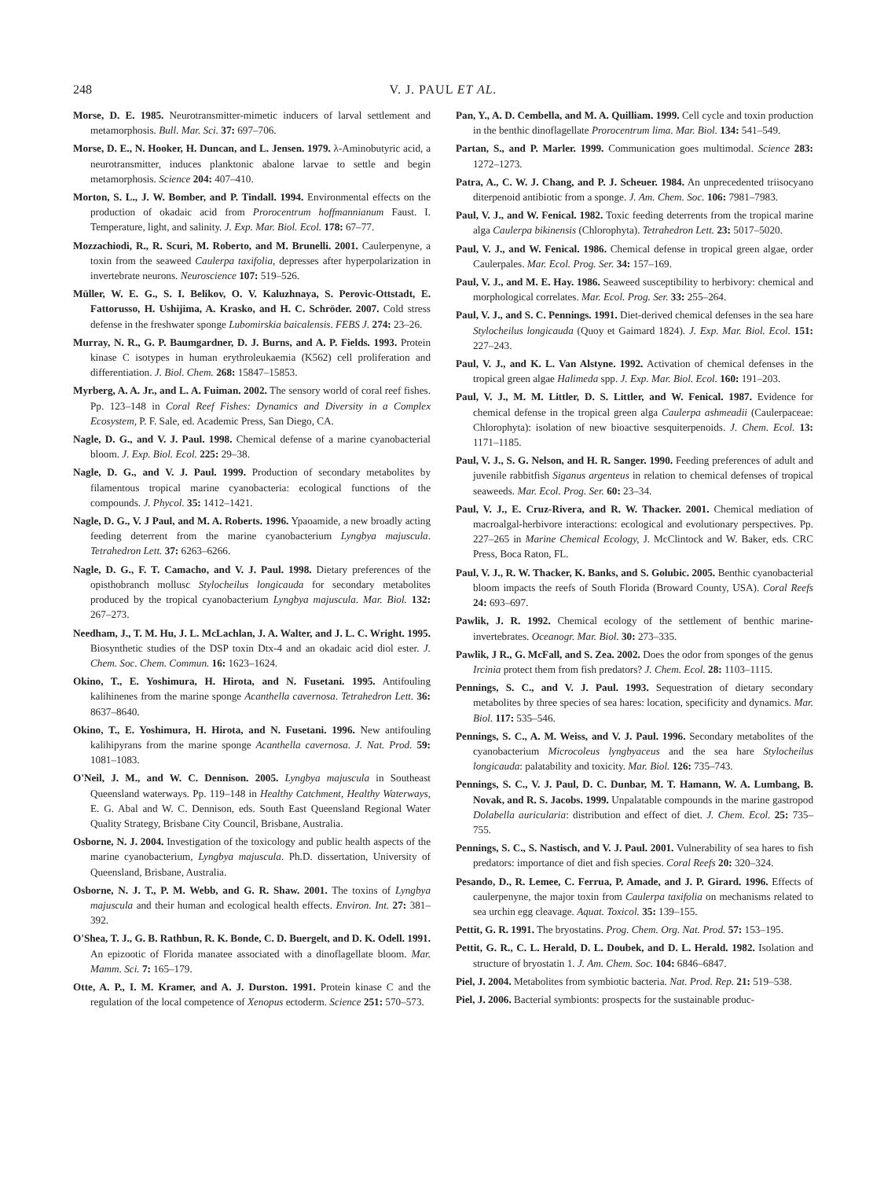248 V. J. PAUL ET AL.
Morse, D. E. 1985. Neurotransmitter-mimetic inducers of larval settlement and metamorphosis. Bull. Mar. Sci. 37: 697–706.
Morse, D. E., N. Hooker, H. Duncan, and L. Jensen. 1979. λ-Aminobutyric acid, a neurotransmitter, induces planktonic abalone larvae to settle and begin metamorphosis. Science 204: 407–410.
Morton, S. L., J. W. Bomber, and P. Tindall. 1994. Environmental effects on the production of okadaic acid from Prorocentrum hoffmannianum Faust. I. Temperature, light, and salinity. J. Exp. Mar. Biol. Ecol. 178: 67–77.
Mozzachiodi, R., R. Scuri, M. Roberto, and M. Brunelli. 2001. Caulerpenyne, a toxin from the seaweed Caulerpa taxifolia, depresses after hyperpolarization in invertebrate neurons. Neuroscience 107: 519–526.
Müller, W. E. G., S. I. Belikov, O. V. Kaluzhnaya, S. Perovic-Ottstadt, E. Fattorusso, H. Ushijima, A. Krasko, and H. C. Schröder. 2007. Cold stress defense in the freshwater sponge Lubomirskia baicalensis. FEBS J. 274: 23–26.
Murray, N. R., G. P. Baumgardner, D. J. Burns, and A. P. Fields. 1993. Protein kinase C isotypes in human erythroleukaemia (K562) cell proliferation and differentiation. J. Biol. Chem. 268: 15847–15853.
Myrberg, A. A. Jr., and L. A. Fuiman. 2002. The sensory world of coral reef fishes. Pp. 123–148 in Coral Reef Fishes: Dynamics and Diversity in a Complex Ecosystem, P. F. Sale, ed. Academic Press, San Diego, CA.
Nagle, D. G., and V. J. Paul. 1998. Chemical defense of a marine cyanobacterial bloom. J. Exp. Biol. Ecol. 225: 29–38.
Nagle, D. G., and V. J. Paul. 1999. Production of secondary metabolites by filamentous tropical marine cyanobacteria: ecological functions of the compounds. J. Phycol. 35: 1412–1421.
Nagle, D. G., V. J Paul, and M. A. Roberts. 1996. Ypaoamide, a new broadly acting feeding deterrent from the marine cyanobacterium Lyngbya majuscula. Tetrahedron Lett. 37: 6263–6266.
Nagle, D. G., F. T. Camacho, and V. J. Paul. 1998. Dietary preferences of the opisthobranch mollusc Stylocheilus longicauda for secondary metabolites produced by the tropical cyanobacterium Lyngbya majuscula. Mar. Biol. 132: 267–273.
Needham, J., T. M. Hu, J. L. McLachlan, J. A. Walter, and J. L. C. Wright. 1995. Biosynthetic studies of the DSP toxin Dtx-4 and an okadaic acid diol ester. J. Chem. Soc. Chem. Commun. 16: 1623–1624.
Okino, T., E. Yoshimura, H. Hirota, and N. Fusetani. 1995. Antifouling kalihinenes from the marine sponge Acanthella cavernosa. Tetrahedron Lett. 36: 8637–8640.
Okino, T., E. Yoshimura, H. Hirota, and N. Fusetani. 1996. New antifouling kalihipyrans from the marine sponge Acanthella cavernosa. J. Nat. Prod. 59: 1081–1083.
O'Neil, J. M., and W. C. Dennison. 2005. Lyngbya majuscula in Southeast Queensland waterways. Pp. 119–148 in Healthy Catchment, Healthy Waterways, E. G. Abal and W. C. Dennison, eds. South East Queensland Regional Water Quality Strategy, Brisbane City Council, Brisbane, Australia.
Osborne, N. J. 2004. Investigation of the toxicology and public health aspects of the marine cyanobacterium, Lyngbya majuscula. Ph.D. dissertation, University of Queensland, Brisbane, Australia.
Osborne, N. J. T., P. M. Webb, and G. R. Shaw. 2001. The toxins of Lyngbya majuscula and their human and ecological health effects. Environ. Int. 27: 381–392.
O'Shea, T. J., G. B. Rathbun, R. K. Bonde, C. D. Buergelt, and D. K. Odell. 1991. An epizootic of Florida manatee associated with a dinoflagellate bloom. Mar. Mamm. Sci. 7: 165–179.
Otte, A. P., I. M. Kramer, and A. J. Durston. 1991. Protein kinase C and the regulation of the local competence of Xenopus ectoderm. Science 251: 570–573.
Pan, Y., A. D. Cembella, and M. A. Quilliam. 1999. Cell cycle and toxin production in the benthic dinoflagellate Prorocentrum lima. Mar. Biol. 134: 541–549.
Partan, S., and P. Marler. 1999. Communication goes multimodal. Science 283: 1272–1273.
Patra, A., C. W. J. Chang, and P. J. Scheuer. 1984. An unprecedented triisocyano diterpenoid antibiotic from a sponge. J. Am. Chem. Soc. 106: 7981–7983.
Paul, V. J., and W. Fenical. 1982. Toxic feeding deterrents from the tropical marine alga Caulerpa bikinensis (Chlorophyta). Tetrahedron Lett. 23: 5017–5020.
Paul, V. J., and W. Fenical. 1986. Chemical defense in tropical green algae, order Caulerpales. Mar. Ecol. Prog. Ser. 34: 157–169.
Paul, V. J., and M. E. Hay. 1986. Seaweed susceptibility to herbivory: chemical and morphological correlates. Mar. Ecol. Prog. Ser. 33: 255–264.
Paul, V. J., and S. C. Pennings. 1991. Diet-derived chemical defenses in the sea hare Stylocheilus longicauda (Quoy et Gaimard 1824). J. Exp. Mar. Biol. Ecol. 151: 227–243.
Paul, V. J., and K. L. Van Alstyne. 1992. Activation of chemical defenses in the tropical green algae Halimeda spp. J. Exp. Mar. Biol. Ecol. 160: 191–203.
Paul, V. J., M. M. Littler, D. S. Littler, and W. Fenical. 1987. Evidence for chemical defense in the tropical green alga Caulerpa ashmeadii (Caulerpaceae: Chlorophyta): isolation of new bioactive sesquiterpenoids. J. Chem. Ecol. 13: 1171–1185.
Paul, V. J., S. G. Nelson, and H. R. Sanger. 1990. Feeding preferences of adult and juvenile rabbitfish Siganus argenteus in relation to chemical defenses of tropical seaweeds. Mar. Ecol. Prog. Ser. 60: 23–34.
Paul, V. J., E. Cruz-Rivera, and R. W. Thacker. 2001. Chemical mediation of macroalgal-herbivore interactions: ecological and evolutionary perspectives. Pp. 227–265 in Marine Chemical Ecology, J. McClintock and W. Baker, eds. CRC Press, Boca Raton, FL.
Paul, V. J., R. W. Thacker, K. Banks, and S. Golubic. 2005. Benthic cyanobacterial bloom impacts the reefs of South Florida (Broward County, USA). Coral Reefs 24: 693–697.
Pawlik, J. R. 1992. Chemical ecology of the settlement of benthic marine-invertebrates. Oceanogr. Mar. Biol. 30: 273–335.
Pawlik, J R., G. McFall, and S. Zea. 2002. Does the odor from sponges of the genus Ircinia protect them from fish predators? J. Chem. Ecol. 28: 1103–1115.
Pennings, S. C., and V. J. Paul. 1993. Sequestration of dietary secondary metabolites by three species of sea hares: location, specificity and dynamics. Mar. Biol. 117: 535–546.
Pennings, S. C., A. M. Weiss, and V. J. Paul. 1996. Secondary metabolites of the cyanobacterium Microcoleus lyngbyaceus and the sea hare Stylocheilus longicauda: palatability and toxicity. Mar. Biol. 126: 735–743.
Pennings, S. C., V. J. Paul, D. C. Dunbar, M. T. Hamann, W. A. Lumbang, B. Novak, and R. S. Jacobs. 1999. Unpalatable compounds in the marine gastropod Dolabella auricularia: distribution and effect of diet. J. Chem. Ecol. 25: 735–755.
Pennings, S. C., S. Nastisch, and V. J. Paul. 2001. Vulnerability of sea hares to fish predators: importance of diet and fish species. Coral Reefs 20: 320–324.
Pesando, D., R. Lemee, C. Ferrua, P. Amade, and J. P. Girard. 1996. Effects of caulerpenyne, the major toxin from Caulerpa taxifolia on mechanisms related to sea urchin egg cleavage. Aquat. Toxicol. 35: 139–155.
Pettit, G. R. 1991. The bryostatins. Prog. Chem. Org. Nat. Prod. 57: 153–195.
Pettit, G. R., C. L. Herald, D. L. Doubek, and D. L. Herald. 1982. Isolation and structure of bryostatin 1. J. Am. Chem. Soc. 104: 6846–6847.
Piel, J. 2004. Metabolites from symbiotic bacteria. Nat. Prod. Rep. 21: 519–538.
Piel, J. 2006. Bacterial symbionts: prospects for the sustainable produc-